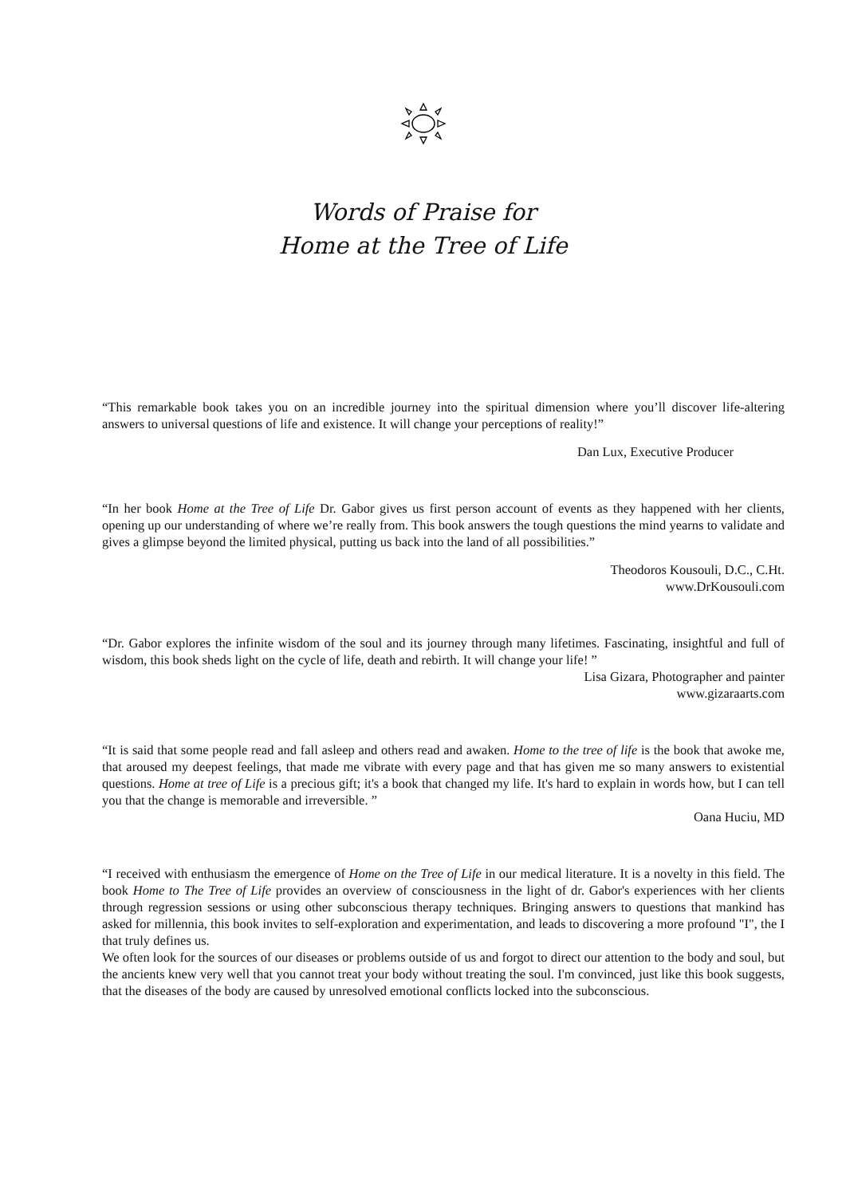Words of Praise for
Home at the Tree of Life
“This remarkable book takes you on an incredible journey into the spiritual dimension where you’ll discover life-altering answers to universal questions of life and existence. It will change your perceptions of reality!”
Dan Lux, Executive Producer
“In her book Home at the Tree of Life Dr. Gabor gives us first person account of events as they happened with her clients, opening up our understanding of where we’re really from. This book answers the tough questions the mind yearns to validate and gives a glimpse beyond the limited physical, putting us back into the land of all possibilities.”
Theodoros Kousouli, D.C., C.Ht.
www.DrKousouli.com
“Dr. Gabor explores the infinite wisdom of the soul and its journey through many lifetimes. Fascinating, insightful and full of wisdom, this book sheds light on the cycle of life, death and rebirth. It will change your life! ”
Lisa Gizara, Photographer and painter
www.gizaraarts.com
“It is said that some people read and fall asleep and others read and awaken. Home to the tree of life is the book that awoke me, that aroused my deepest feelings, that made me vibrate with every page and that has given me so many answers to existential questions. Home at tree of Life is a precious gift; it's a book that changed my life. It's hard to explain in words how, but I can tell you that the change is memorable and irreversible. ”
Oana Huciu, MD
“I received with enthusiasm the emergence of Home on the Tree of Life in our medical literature. It is a novelty in this field. The book Home to The Tree of Life provides an overview of consciousness in the light of dr. Gabor's experiences with her clients through regression sessions or using other subconscious therapy techniques. Bringing answers to questions that mankind has asked for millennia, this book invites to self-exploration and experimentation, and leads to discovering a more profound "I", the I that truly defines us.
We often look for the sources of our diseases or problems outside of us and forgot to direct our attention to the body and soul, but the ancients knew very well that you cannot treat your body without treating the soul. I'm convinced, just like this book suggests, that the diseases of the body are caused by unresolved emotional conflicts locked into the subconscious.